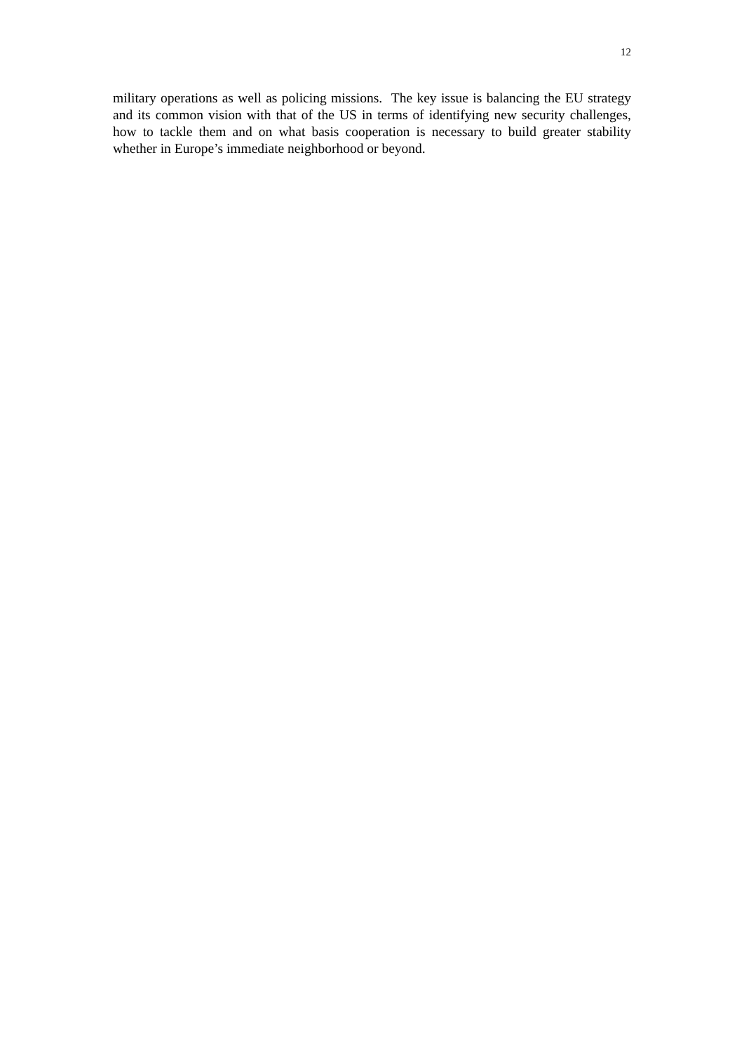12
military operations as well as policing missions. The key issue is balancing the EU strategy and its common vision with that of the US in terms of identifying new security challenges, how to tackle them and on what basis cooperation is necessary to build greater stability whether in Europe’s immediate neighborhood or beyond.